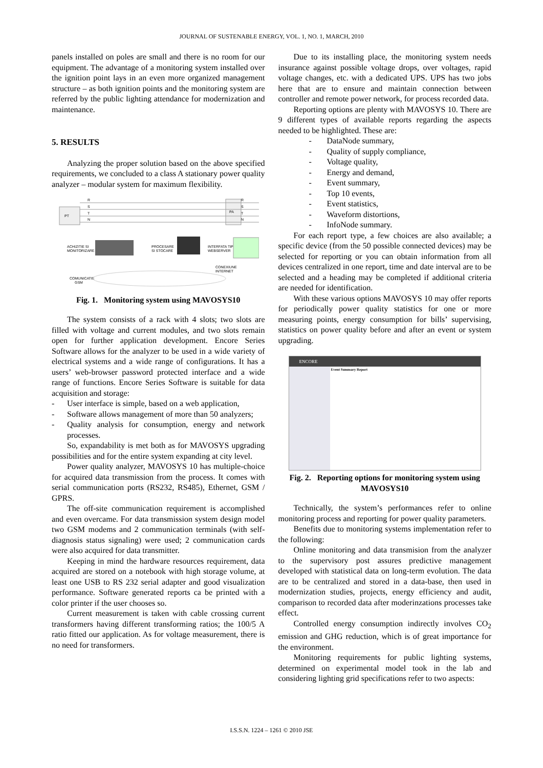JOURNAL OF SUSTENABLE ENERGY, VOL. 1, NO. 1, MARCH, 2010
panels installed on poles are small and there is no room for our equipment. The advantage of a monitoring system installed over the ignition point lays in an even more organized management structure – as both ignition points and the monitoring system are referred by the public lighting attendance for modernization and maintenance.
5. RESULTS
Analyzing the proper solution based on the above specified requirements, we concluded to a class A stationary power quality analyzer – modular system for maximum flexibility.
PT
PA
R
S
T
N
R
S
T
N
ACHIZITIE SI
MONITORIZARE
PROCESARE
SI STOCARE
INTERFATA TIP
WEBSERVER
CONEXIUNE
INTERNET
COMUNICATIE
GSM
Fig. 1. Monitoring system using MAVOSYS10
The system consists of a rack with 4 slots; two slots are filled with voltage and current modules, and two slots remain open for further application development. Encore Series Software allows for the analyzer to be used in a wide variety of electrical systems and a wide range of configurations. It has a users’ web-browser password protected interface and a wide range of functions. Encore Series Software is suitable for data acquisition and storage:
- User interface is simple, based on a web application,
- Software allows management of more than 50 analyzers;
- Quality analysis for consumption, energy and network processes.
So, expandability is met both as for MAVOSYS upgrading possibilities and for the entire system expanding at city level.
Power quality analyzer, MAVOSYS 10 has multiple-choice for acquired data transmission from the process. It comes with serial communication ports (RS232, RS485), Ethernet, GSM / GPRS.
The off-site communication requirement is accomplished and even overcame. For data transmission system design model two GSM modems and 2 communication terminals (with self-diagnosis status signaling) were used; 2 communication cards were also acquired for data transmitter.
Keeping in mind the hardware resources requirement, data acquired are stored on a notebook with high storage volume, at least one USB to RS 232 serial adapter and good visualization performance. Software generated reports ca be printed with a color printer if the user chooses so.
Current measurement is taken with cable crossing current transformers having different transforming ratios; the 100/5 A ratio fitted our application. As for voltage measurement, there is no need for transformers.
Due to its installing place, the monitoring system needs insurance against possible voltage drops, over voltages, rapid voltage changes, etc. with a dedicated UPS. UPS has two jobs here that are to ensure and maintain connection between controller and remote power network, for process recorded data.
Reporting options are plenty with MAVOSYS 10. There are 9 different types of available reports regarding the aspects needed to be highlighted. These are:
- DataNode summary,
- Quality of supply compliance,
- Voltage quality,
- Energy and demand,
- Event summary,
- Top 10 events,
- Event statistics,
- Waveform distortions,
- InfoNode summary.
For each report type, a few choices are also available; a specific device (from the 50 possible connected devices) may be selected for reporting or you can obtain information from all devices centralized in one report, time and date interval are to be selected and a heading may be completed if additional criteria are needed for identification.
With these various options MAVOSYS 10 may offer reports for periodically power quality statistics for one or more measuring points, energy consumption for bills’ supervising, statistics on power quality before and after an event or system upgrading.
ENCORE
Event Summary Report
Fig. 2. Reporting options for monitoring system using MAVOSYS10
Technically, the system’s performances refer to online monitoring process and reporting for power quality parameters.
Benefits due to monitoring systems implementation refer to the following:
Online monitoring and data transmision from the analyzer to the supervisory post assures predictive management developed with statistical data on long-term evolution. The data are to be centralized and stored in a data-base, then used in modernization studies, projects, energy efficiency and audit, comparison to recorded data after moderinzations processes take effect.
Controlled energy consumption indirectly involves CO<sub>2</sub> emission and GHG reduction, which is of great importance for the environment.
Monitoring requirements for public lighting systems, determined on experimental model took in the lab and considering lighting grid specifications refer to two aspects:
I.S.S.N. 1224 – 1261 © 2010 JSE